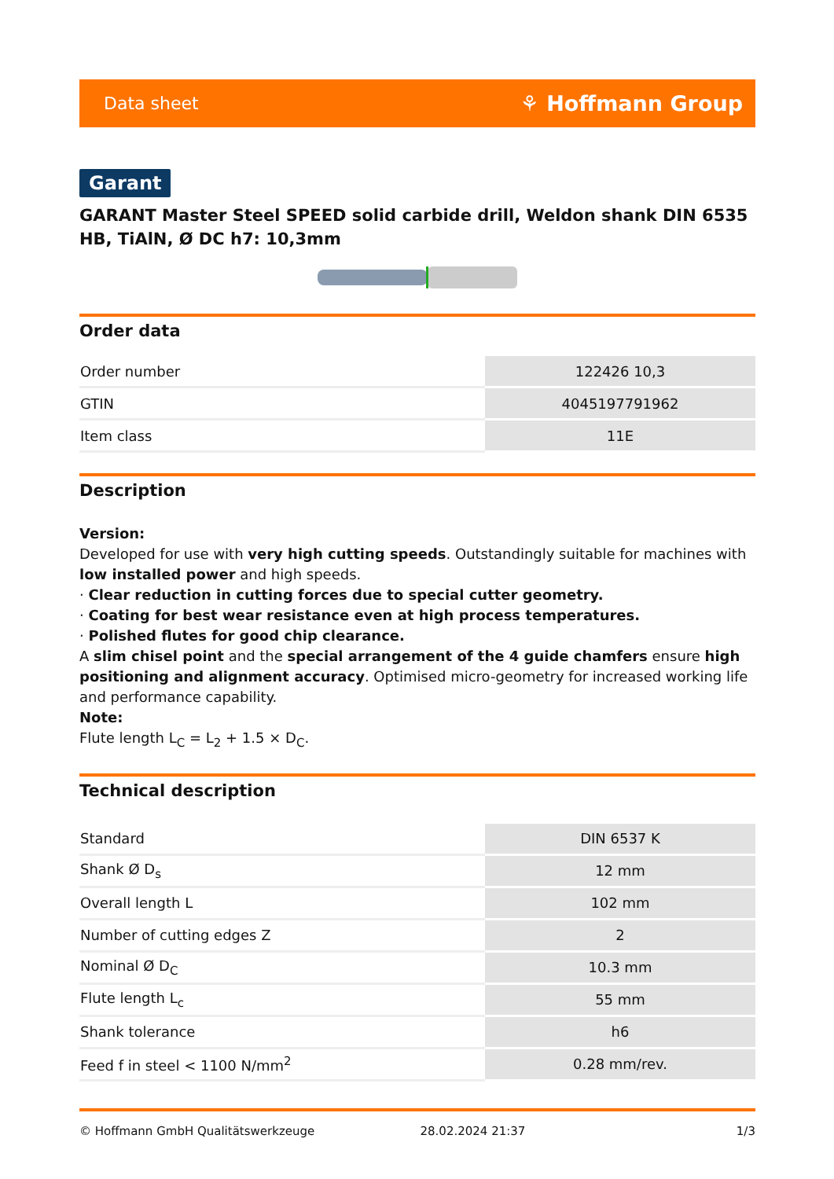Data sheet ⚘ Hoffmann Group
Garant
GARANT Master Steel SPEED solid carbide drill, Weldon shank DIN 6535 HB, TiAlN, Ø DC h7: 10,3mm
Order data
| Order number | 122426 10,3 |
| GTIN | 4045197791962 |
| Item class | 11E |
Description
Version:
Developed for use with very high cutting speeds. Outstandingly suitable for machines with low installed power and high speeds.
· Clear reduction in cutting forces due to special cutter geometry.
· Coating for best wear resistance even at high process temperatures.
· Polished flutes for good chip clearance.
A slim chisel point and the special arrangement of the 4 guide chamfers ensure high positioning and alignment accuracy. Optimised micro-geometry for increased working life and performance capability.
Note:
Flute length L<sub>C</sub> = L<sub>2</sub> + 1.5 × D<sub>C</sub>.
Technical description
| Standard | DIN 6537 K |
| Shank Ø D<sub>s</sub> | 12 mm |
| Overall length L | 102 mm |
| Number of cutting edges Z | 2 |
| Nominal Ø D<sub>C</sub> | 10.3 mm |
| Flute length L<sub>c</sub> | 55 mm |
| Shank tolerance | h6 |
| Feed f in steel < 1100 N/mm<sup>2</sup> | 0.28 mm/rev. |
© Hoffmann GmbH Qualitätswerkzeuge 28.02.2024 21:37 1/3